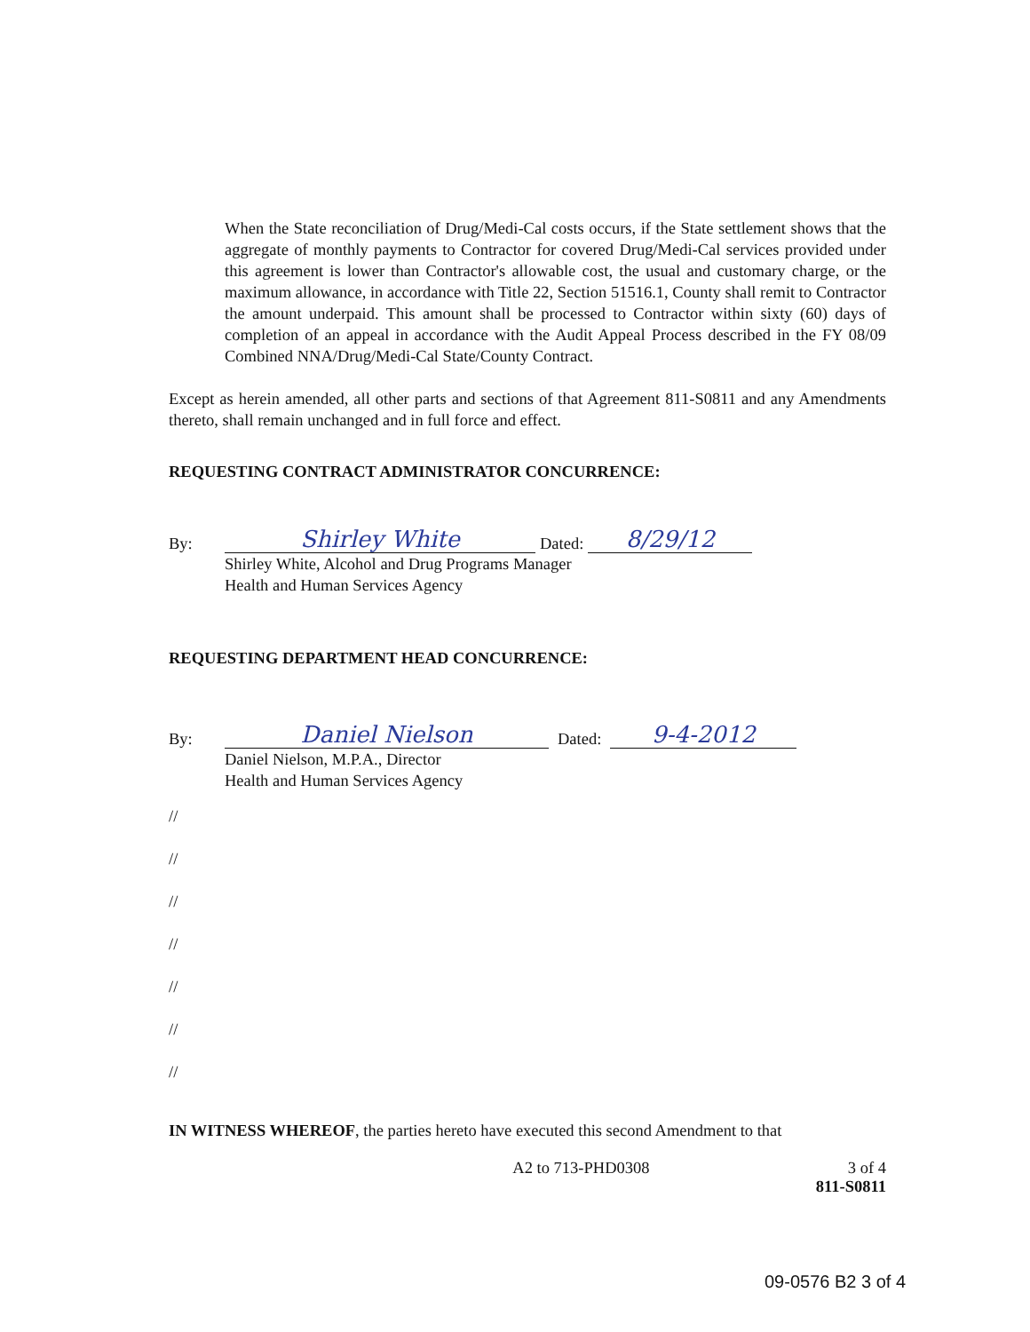When the State reconciliation of Drug/Medi-Cal costs occurs, if the State settlement shows that the aggregate of monthly payments to Contractor for covered Drug/Medi-Cal services provided under this agreement is lower than Contractor's allowable cost, the usual and customary charge, or the maximum allowance, in accordance with Title 22, Section 51516.1, County shall remit to Contractor the amount underpaid. This amount shall be processed to Contractor within sixty (60) days of completion of an appeal in accordance with the Audit Appeal Process described in the FY 08/09 Combined NNA/Drug/Medi-Cal State/County Contract.
Except as herein amended, all other parts and sections of that Agreement 811-S0811 and any Amendments thereto, shall remain unchanged and in full force and effect.
REQUESTING CONTRACT ADMINISTRATOR CONCURRENCE:
By:
Shirley White
Dated:
8/29/12
Shirley White, Alcohol and Drug Programs Manager
Health and Human Services Agency
REQUESTING DEPARTMENT HEAD CONCURRENCE:
By:
Daniel Nielson
Dated:
9-4-2012
Daniel Nielson, M.P.A., Director
Health and Human Services Agency
//
//
//
//
//
//
//
IN WITNESS WHEREOF, the parties hereto have executed this second Amendment to that
A2 to 713-PHD0308 3 of 4
811-S0811
09-0576 B2 3 of 4